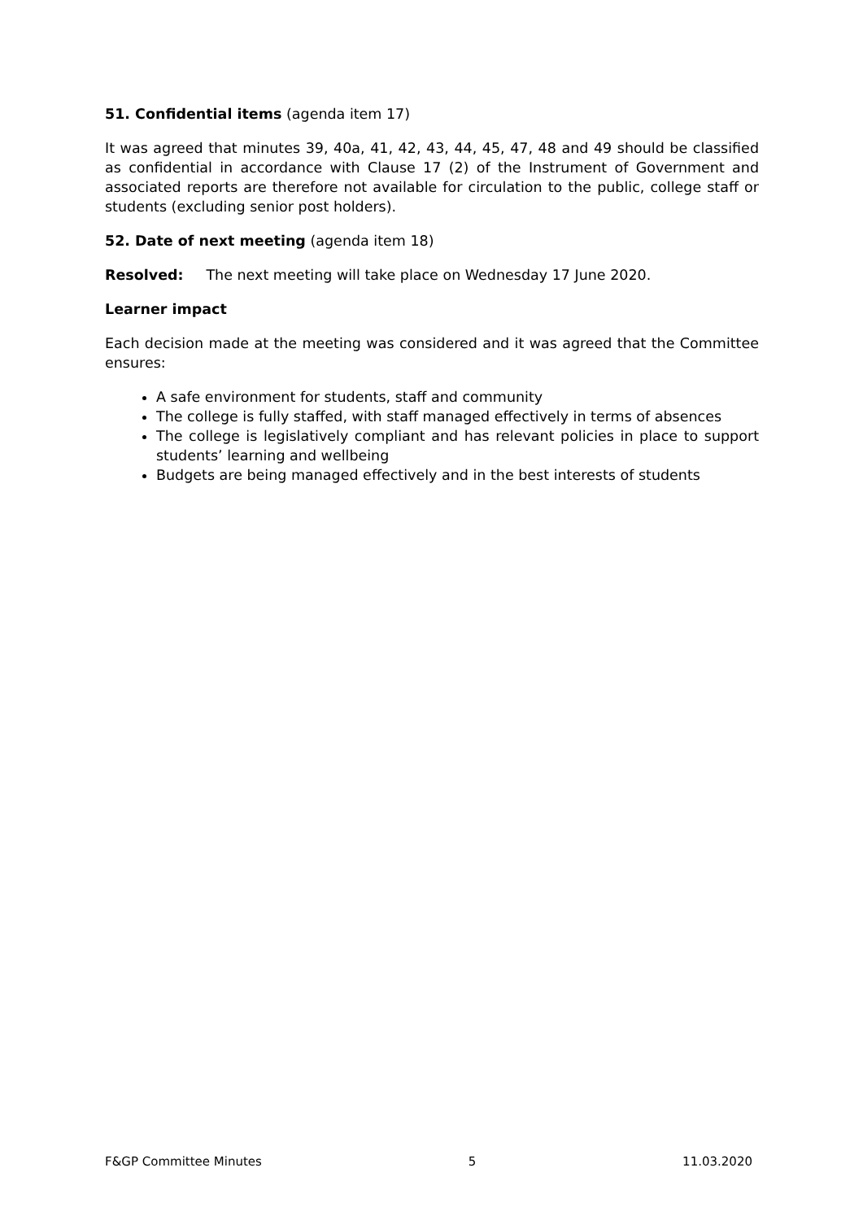51. Confidential items (agenda item 17)
It was agreed that minutes 39, 40a, 41, 42, 43, 44, 45, 47, 48 and 49 should be classified as confidential in accordance with Clause 17 (2) of the Instrument of Government and associated reports are therefore not available for circulation to the public, college staff or students (excluding senior post holders).
52. Date of next meeting (agenda item 18)
Resolved: The next meeting will take place on Wednesday 17 June 2020.
Learner impact
Each decision made at the meeting was considered and it was agreed that the Committee ensures:
A safe environment for students, staff and community
The college is fully staffed, with staff managed effectively in terms of absences
The college is legislatively compliant and has relevant policies in place to support students’ learning and wellbeing
Budgets are being managed effectively and in the best interests of students
F&GP Committee Minutes 5 11.03.2020